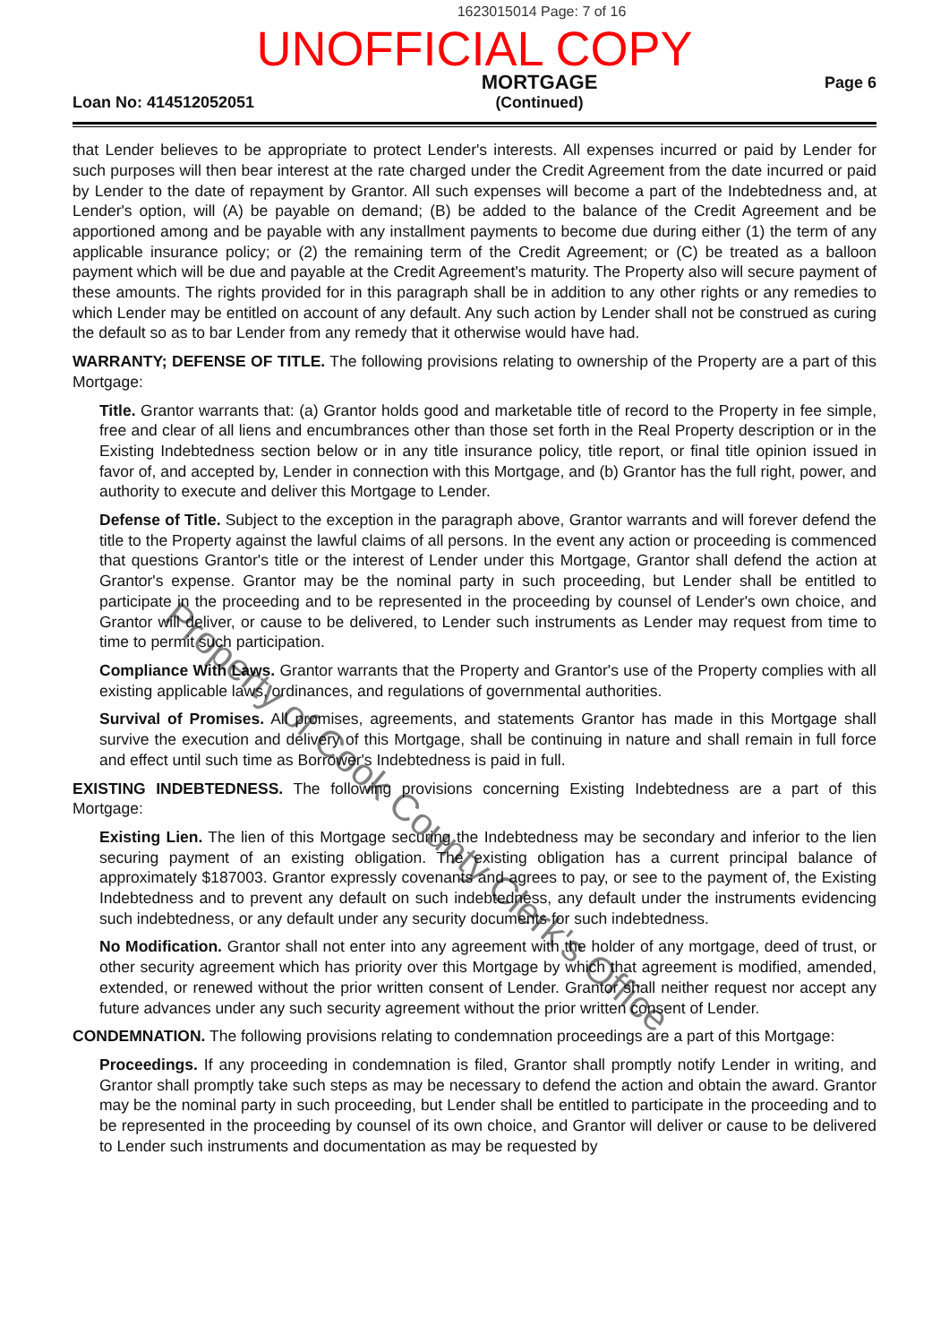1623015014 Page: 7 of 16
UNOFFICIAL COPY
Loan No: 414512052051
MORTGAGE
(Continued)
Page 6
that Lender believes to be appropriate to protect Lender's interests. All expenses incurred or paid by Lender for such purposes will then bear interest at the rate charged under the Credit Agreement from the date incurred or paid by Lender to the date of repayment by Grantor. All such expenses will become a part of the Indebtedness and, at Lender's option, will (A) be payable on demand; (B) be added to the balance of the Credit Agreement and be apportioned among and be payable with any installment payments to become due during either (1) the term of any applicable insurance policy; or (2) the remaining term of the Credit Agreement; or (C) be treated as a balloon payment which will be due and payable at the Credit Agreement's maturity. The Property also will secure payment of these amounts. The rights provided for in this paragraph shall be in addition to any other rights or any remedies to which Lender may be entitled on account of any default. Any such action by Lender shall not be construed as curing the default so as to bar Lender from any remedy that it otherwise would have had.
WARRANTY; DEFENSE OF TITLE. The following provisions relating to ownership of the Property are a part of this Mortgage:
Title. Grantor warrants that: (a) Grantor holds good and marketable title of record to the Property in fee simple, free and clear of all liens and encumbrances other than those set forth in the Real Property description or in the Existing Indebtedness section below or in any title insurance policy, title report, or final title opinion issued in favor of, and accepted by, Lender in connection with this Mortgage, and (b) Grantor has the full right, power, and authority to execute and deliver this Mortgage to Lender.
Defense of Title. Subject to the exception in the paragraph above, Grantor warrants and will forever defend the title to the Property against the lawful claims of all persons. In the event any action or proceeding is commenced that questions Grantor's title or the interest of Lender under this Mortgage, Grantor shall defend the action at Grantor's expense. Grantor may be the nominal party in such proceeding, but Lender shall be entitled to participate in the proceeding and to be represented in the proceeding by counsel of Lender's own choice, and Grantor will deliver, or cause to be delivered, to Lender such instruments as Lender may request from time to time to permit such participation.
Compliance With Laws. Grantor warrants that the Property and Grantor's use of the Property complies with all existing applicable laws, ordinances, and regulations of governmental authorities.
Survival of Promises. All promises, agreements, and statements Grantor has made in this Mortgage shall survive the execution and delivery of this Mortgage, shall be continuing in nature and shall remain in full force and effect until such time as Borrower's Indebtedness is paid in full.
EXISTING INDEBTEDNESS. The following provisions concerning Existing Indebtedness are a part of this Mortgage:
Existing Lien. The lien of this Mortgage securing the Indebtedness may be secondary and inferior to the lien securing payment of an existing obligation. The existing obligation has a current principal balance of approximately $187003. Grantor expressly covenants and agrees to pay, or see to the payment of, the Existing Indebtedness and to prevent any default on such indebtedness, any default under the instruments evidencing such indebtedness, or any default under any security documents for such indebtedness.
No Modification. Grantor shall not enter into any agreement with the holder of any mortgage, deed of trust, or other security agreement which has priority over this Mortgage by which that agreement is modified, amended, extended, or renewed without the prior written consent of Lender. Grantor shall neither request nor accept any future advances under any such security agreement without the prior written consent of Lender.
CONDEMNATION. The following provisions relating to condemnation proceedings are a part of this Mortgage:
Proceedings. If any proceeding in condemnation is filed, Grantor shall promptly notify Lender in writing, and Grantor shall promptly take such steps as may be necessary to defend the action and obtain the award. Grantor may be the nominal party in such proceeding, but Lender shall be entitled to participate in the proceeding and to be represented in the proceeding by counsel of its own choice, and Grantor will deliver or cause to be delivered to Lender such instruments and documentation as may be requested by
Property of Cook County Clerk's Office